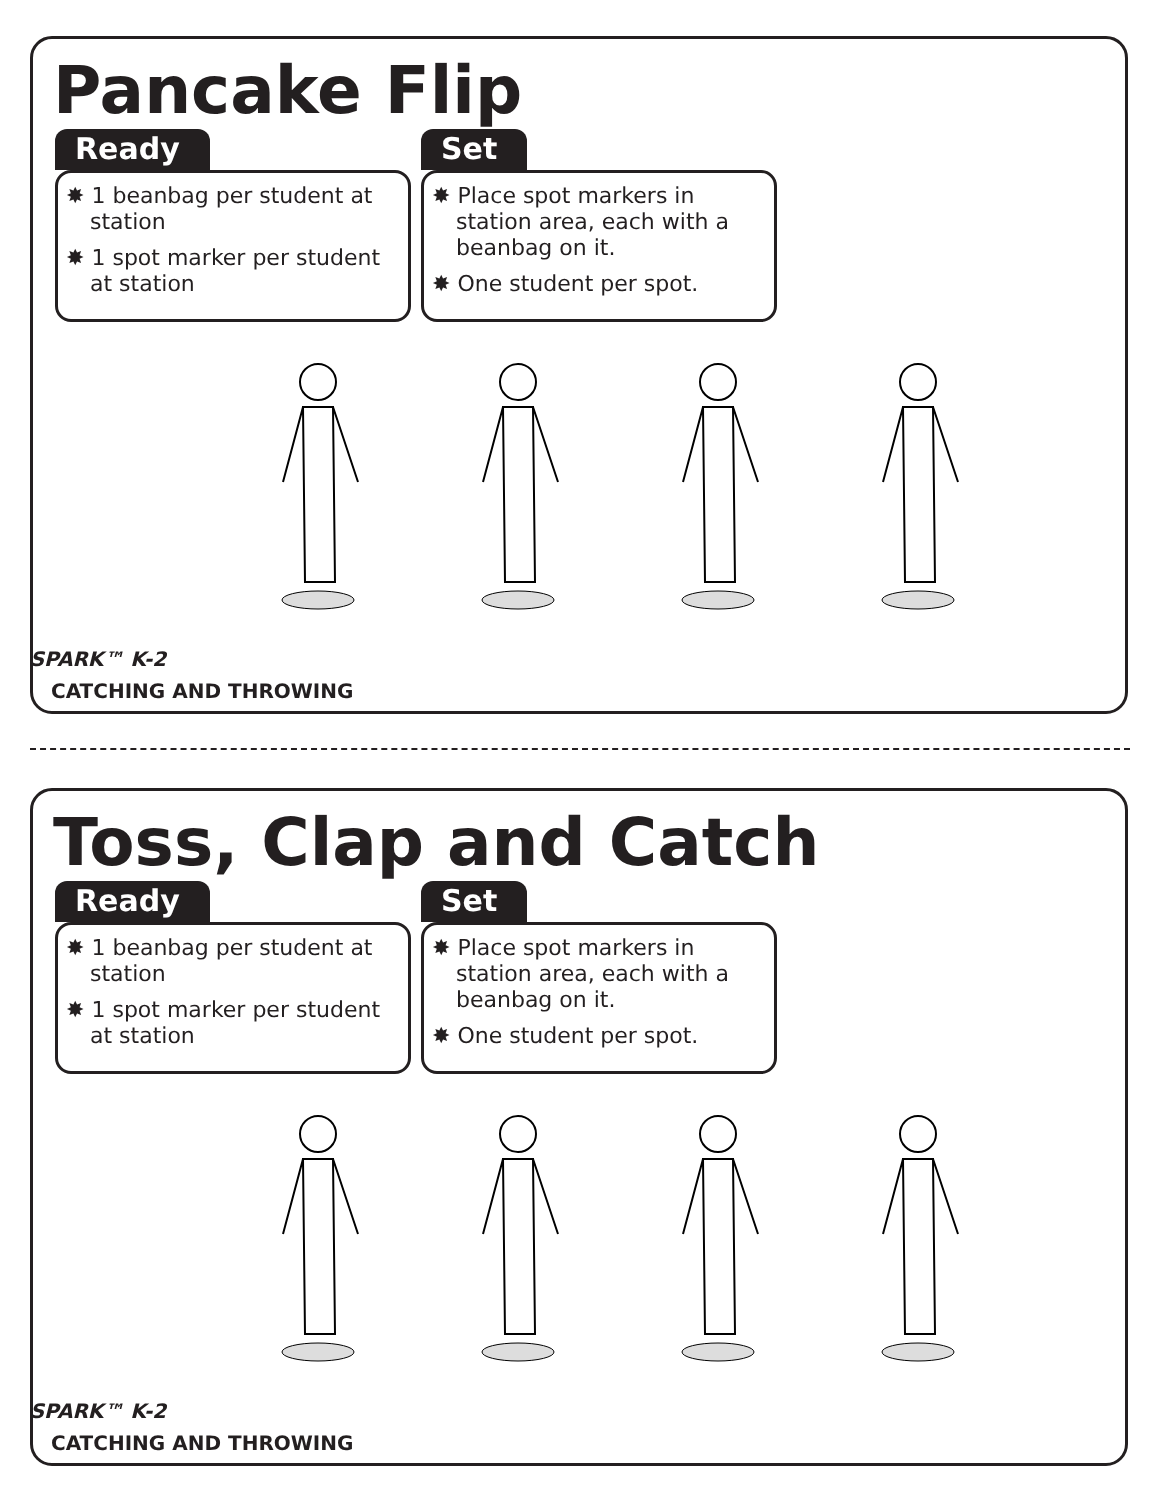Pancake Flip
Ready
✸ 1 beanbag per student at station
✸ 1 spot marker per student at station
Set
✸ Place spot markers in station area, each with a beanbag on it.
✸ One student per spot.
SPARK™ K-2
CATCHING AND THROWING
Toss, Clap and Catch
Ready
✸ 1 beanbag per student at station
✸ 1 spot marker per student at station
Set
✸ Place spot markers in station area, each with a beanbag on it.
✸ One student per spot.
SPARK™ K-2
CATCHING AND THROWING